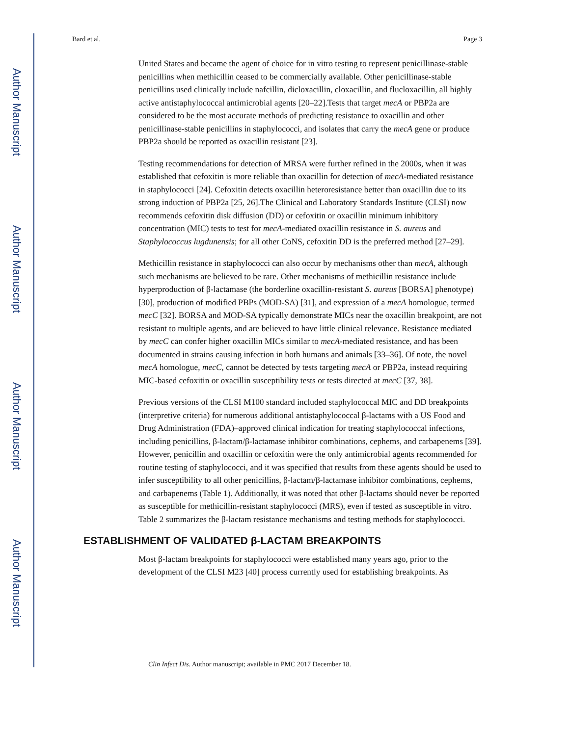Author Manuscript
Author Manuscript
Author Manuscript
Author Manuscript
Bard et al. Page 3
United States and became the agent of choice for in vitro testing to represent penicillinase-stable penicillins when methicillin ceased to be commercially available. Other penicillinase-stable penicillins used clinically include nafcillin, dicloxacillin, cloxacillin, and flucloxacillin, all highly active antistaphylococcal antimicrobial agents [20–22].Tests that target mecA or PBP2a are considered to be the most accurate methods of predicting resistance to oxacillin and other penicillinase-stable penicillins in staphylococci, and isolates that carry the mecA gene or produce PBP2a should be reported as oxacillin resistant [23].
Testing recommendations for detection of MRSA were further refined in the 2000s, when it was established that cefoxitin is more reliable than oxacillin for detection of mecA-mediated resistance in staphylococci [24]. Cefoxitin detects oxacillin heteroresistance better than oxacillin due to its strong induction of PBP2a [25, 26].The Clinical and Laboratory Standards Institute (CLSI) now recommends cefoxitin disk diffusion (DD) or cefoxitin or oxacillin minimum inhibitory concentration (MIC) tests to test for mecA-mediated oxacillin resistance in S. aureus and Staphylococcus lugdunensis; for all other CoNS, cefoxitin DD is the preferred method [27–29].
Methicillin resistance in staphylococci can also occur by mechanisms other than mecA, although such mechanisms are believed to be rare. Other mechanisms of methicillin resistance include hyperproduction of β-lactamase (the borderline oxacillin-resistant S. aureus [BORSA] phenotype) [30], production of modified PBPs (MOD-SA) [31], and expression of a mecA homologue, termed mecC [32]. BORSA and MOD-SA typically demonstrate MICs near the oxacillin breakpoint, are not resistant to multiple agents, and are believed to have little clinical relevance. Resistance mediated by mecC can confer higher oxacillin MICs similar to mecA-mediated resistance, and has been documented in strains causing infection in both humans and animals [33–36]. Of note, the novel mecA homologue, mecC, cannot be detected by tests targeting mecA or PBP2a, instead requiring MIC-based cefoxitin or oxacillin susceptibility tests or tests directed at mecC [37, 38].
Previous versions of the CLSI M100 standard included staphylococcal MIC and DD breakpoints (interpretive criteria) for numerous additional antistaphylococcal β-lactams with a US Food and Drug Administration (FDA)–approved clinical indication for treating staphylococcal infections, including penicillins, β-lactam/β-lactamase inhibitor combinations, cephems, and carbapenems [39]. However, penicillin and oxacillin or cefoxitin were the only antimicrobial agents recommended for routine testing of staphylococci, and it was specified that results from these agents should be used to infer susceptibility to all other penicillins, β-lactam/β-lactamase inhibitor combinations, cephems, and carbapenems (Table 1). Additionally, it was noted that other β-lactams should never be reported as susceptible for methicillin-resistant staphylococci (MRS), even if tested as susceptible in vitro. Table 2 summarizes the β-lactam resistance mechanisms and testing methods for staphylococci.
ESTABLISHMENT OF VALIDATED β-LACTAM BREAKPOINTS
Most β-lactam breakpoints for staphylococci were established many years ago, prior to the development of the CLSI M23 [40] process currently used for establishing breakpoints. As
Clin Infect Dis. Author manuscript; available in PMC 2017 December 18.